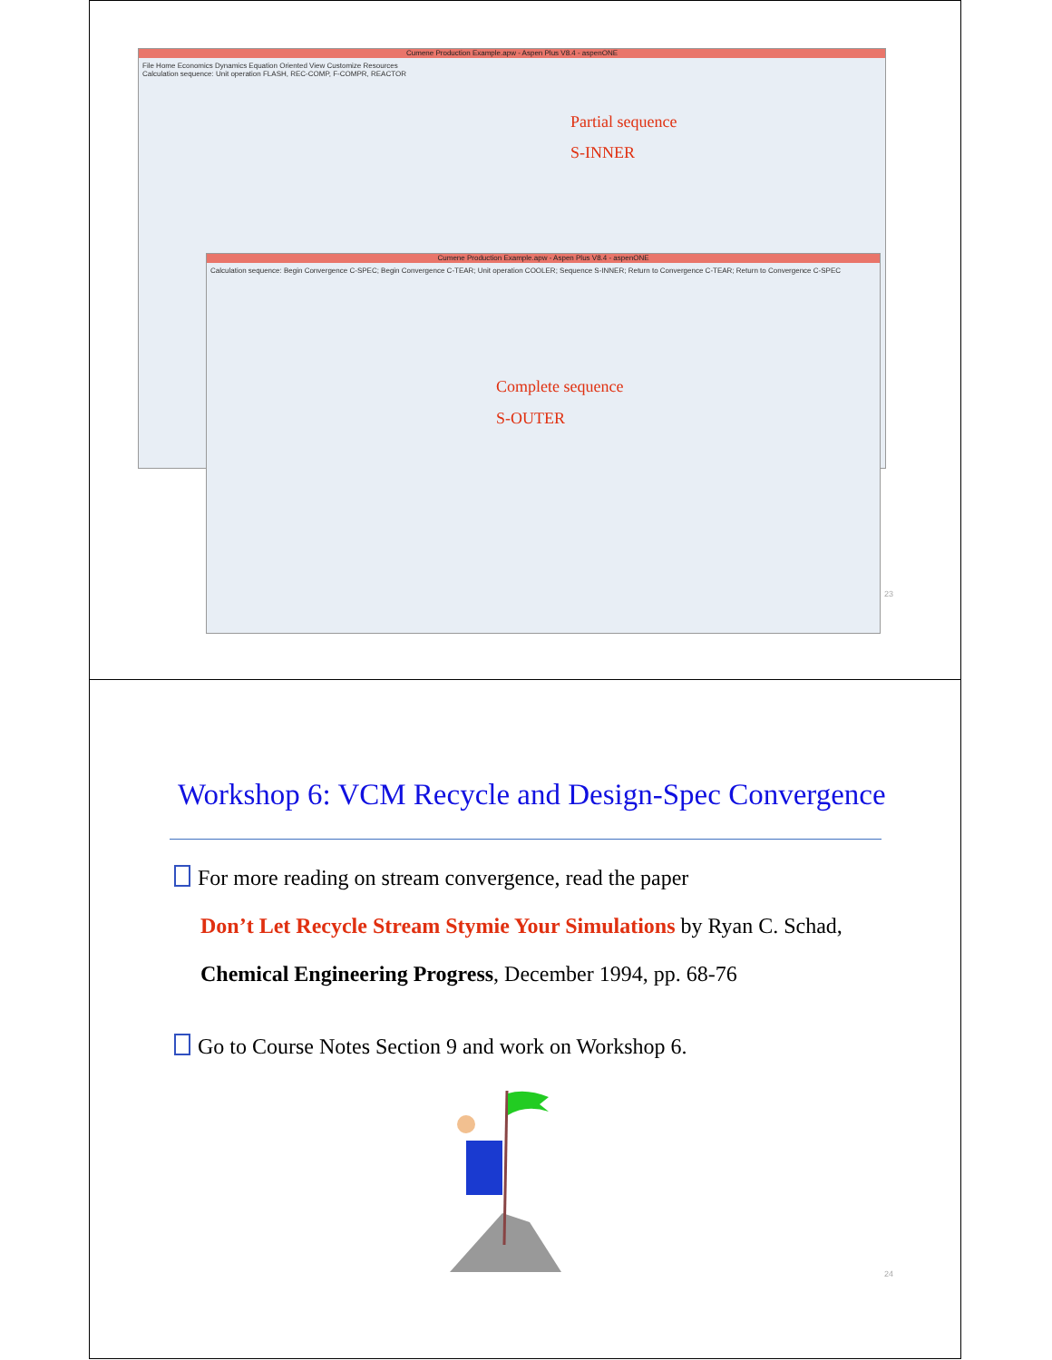Cumene Production Example.apw - Aspen Plus V8.4 - aspenONE
File Home Economics Dynamics Equation Oriented View Customize Resources
Calculation sequence: Unit operation FLASH, REC-COMP, F-COMPR, REACTOR
Cumene Production Example.apw - Aspen Plus V8.4 - aspenONE
Calculation sequence: Begin Convergence C-SPEC; Begin Convergence C-TEAR; Unit operation COOLER; Sequence S-INNER; Return to Convergence C-TEAR; Return to Convergence C-SPEC
Partial sequence
S-INNER
Complete sequence
S-OUTER
23
Workshop 6: VCM Recycle and Design-Spec Convergence
For more reading on stream convergence, read the paper
Don’t Let Recycle Stream Stymie Your Simulations by Ryan C. Schad,
Chemical Engineering Progress, December 1994, pp. 68-76
Go to Course Notes Section 9 and work on Workshop 6.
24